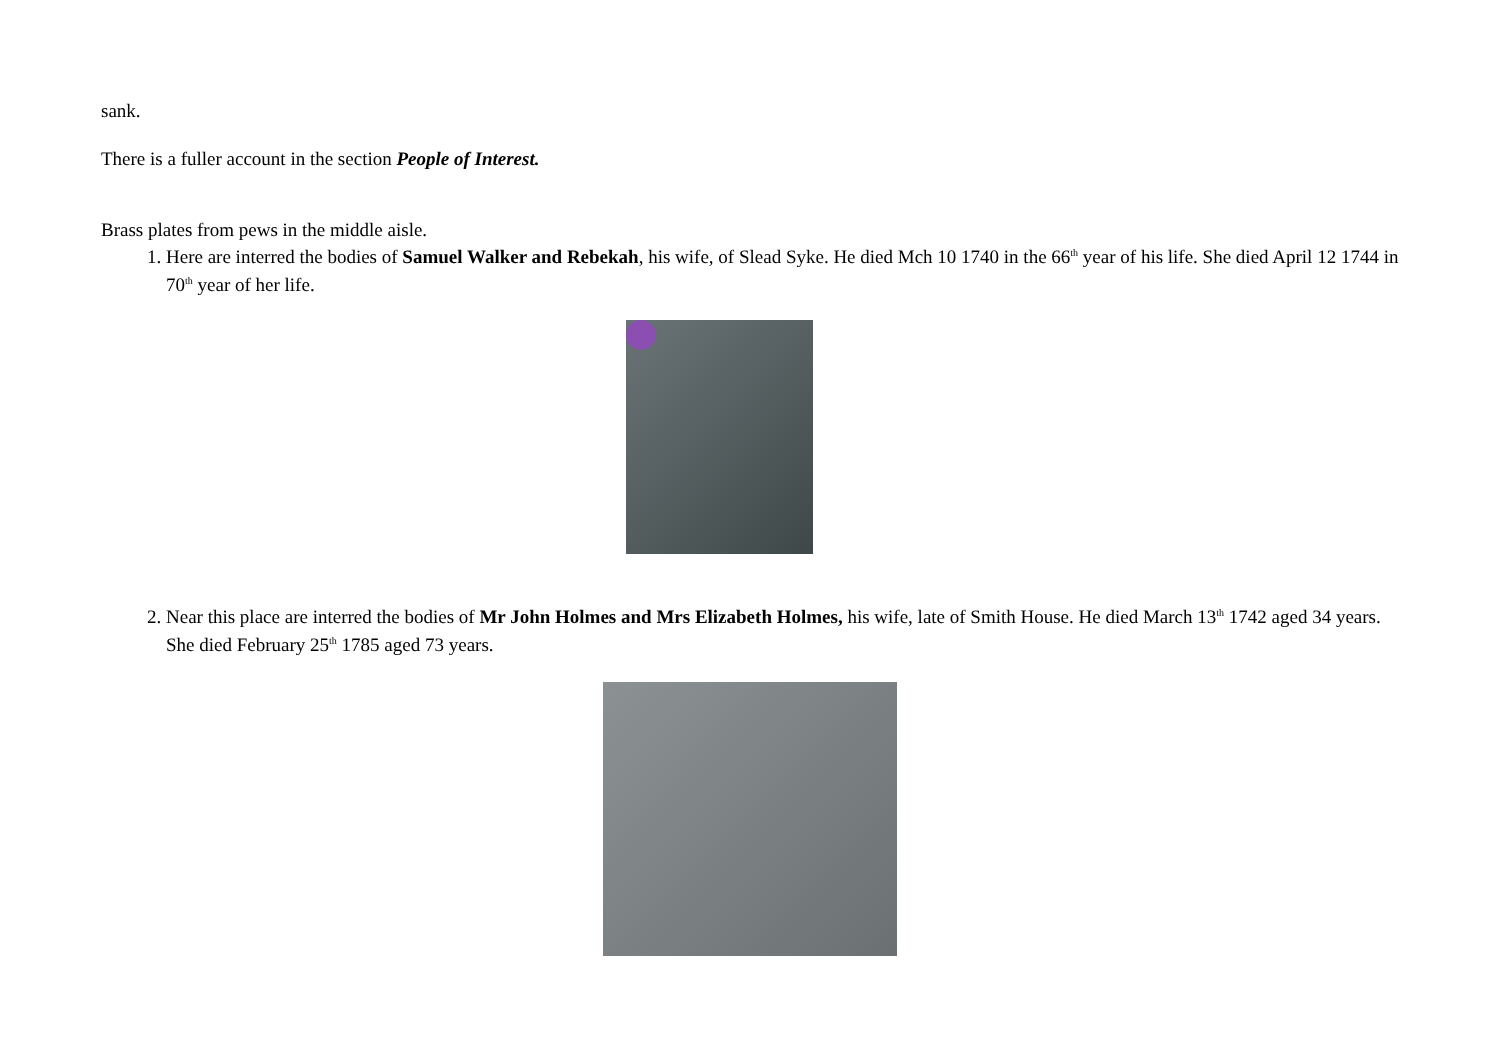sank.
There is a fuller account in the section People of Interest.
Brass plates from pews in the middle aisle.
1. Here are interred the bodies of Samuel Walker and Rebekah, his wife, of Slead Syke. He died Mch 10 1740 in the 66<sup>th</sup> year of his life. She died April 12 1744 in 70<sup>th</sup> year of her life.
2. Near this place are interred the bodies of Mr John Holmes and Mrs Elizabeth Holmes, his wife, late of Smith House. He died March 13<sup>th</sup> 1742 aged 34 years. She died February 25<sup>th</sup> 1785 aged 73 years.